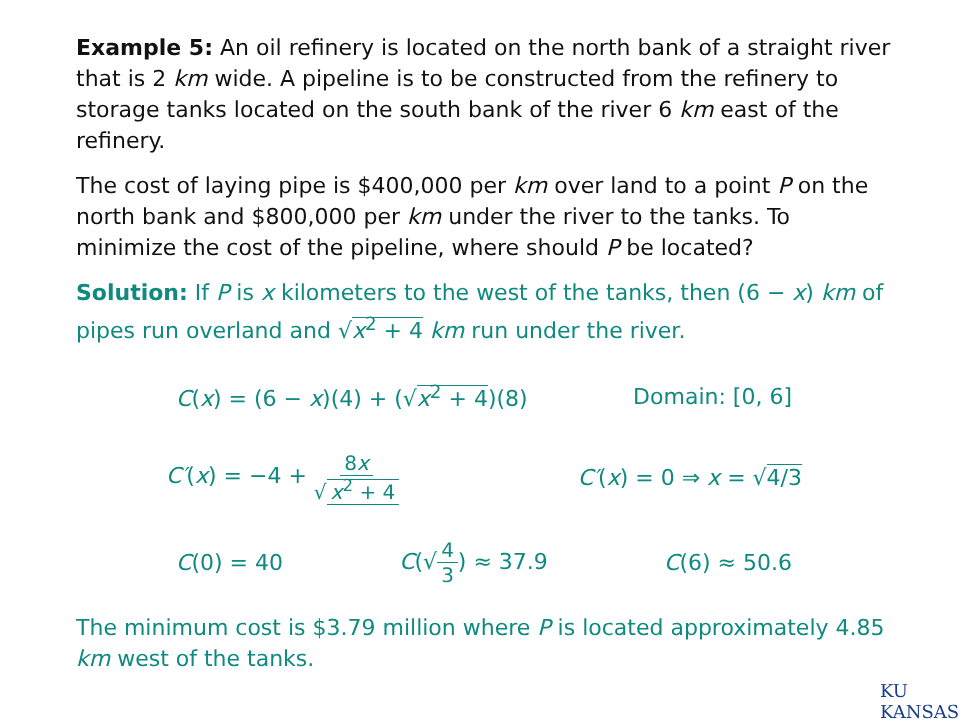Example 5: An oil refinery is located on the north bank of a straight river that is 2 km wide. A pipeline is to be constructed from the refinery to storage tanks located on the south bank of the river 6 km east of the refinery.
The cost of laying pipe is $400,000 per km over land to a point P on the north bank and $800,000 per km under the river to the tanks. To minimize the cost of the pipeline, where should P be located?
Solution: If P is x kilometers to the west of the tanks, then (6 − x) km of pipes run overland and √x<sup>2</sup> + 4 km run under the river.
C(x) = (6 − x)(4) + (√x<sup>2</sup> + 4)(8) Domain: [0, 6]
C′(x) = −4 + 8x √ x<sup>2</sup> + 4 C′(x) = 0 ⇒ x = √4/3
C(0) = 40 C(√4 3) ≈ 37.9 C(6) ≈ 50.6
The minimum cost is $3.79 million where P is located approximately 4.85 km west of the tanks.
KU KANSAS